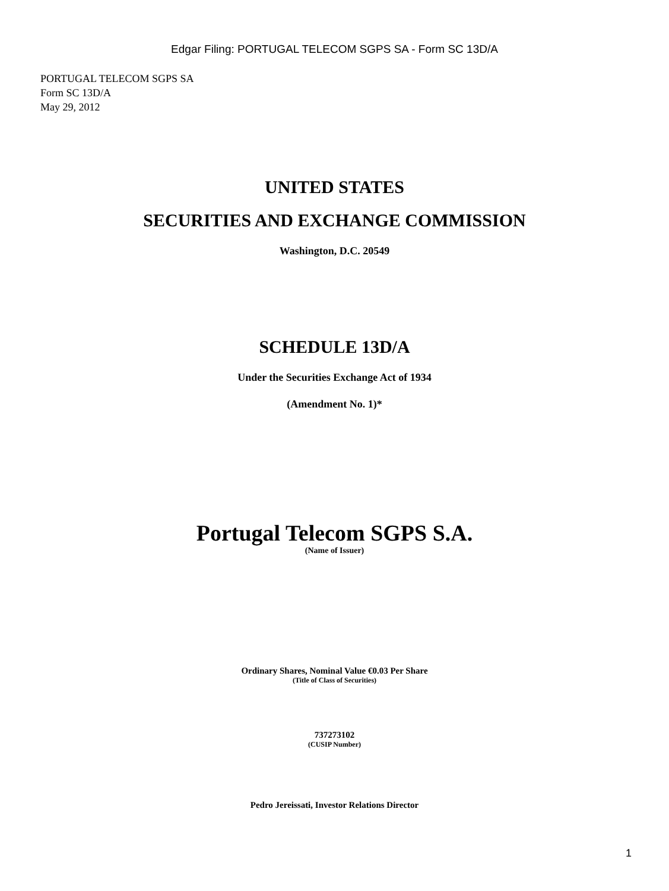Edgar Filing: PORTUGAL TELECOM SGPS SA - Form SC 13D/A
PORTUGAL TELECOM SGPS SA
Form SC 13D/A
May 29, 2012
UNITED STATES
SECURITIES AND EXCHANGE COMMISSION
Washington, D.C. 20549
SCHEDULE 13D/A
Under the Securities Exchange Act of 1934
(Amendment No. 1)*
Portugal Telecom SGPS S.A.
(Name of Issuer)
Ordinary Shares, Nominal Value €0.03 Per Share
(Title of Class of Securities)
737273102
(CUSIP Number)
Pedro Jereissati, Investor Relations Director
1